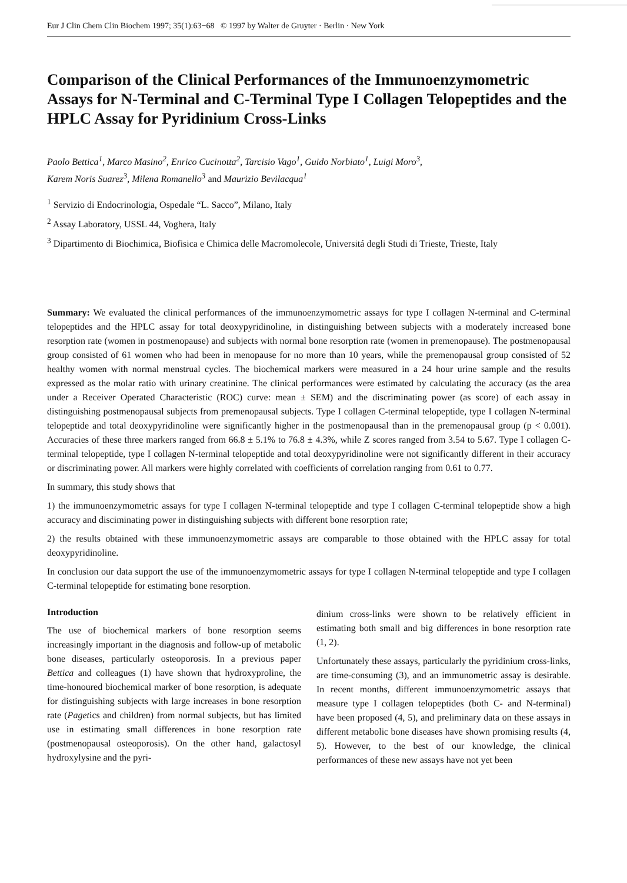Eur J Clin Chem Clin Biochem 1997; 35(1):63−68 © 1997 by Walter de Gruyter · Berlin · New York
Comparison of the Clinical Performances of the Immunoenzymometric Assays for N-Terminal and C-Terminal Type I Collagen Telopeptides and the HPLC Assay for Pyridinium Cross-Links
Paolo Bettica<sup>1</sup>, Marco Masino<sup>2</sup>, Enrico Cucinotta<sup>2</sup>, Tarcisio Vago<sup>1</sup>, Guido Norbiato<sup>1</sup>, Luigi Moro<sup>3</sup>,
Karem Noris Suarez<sup>3</sup>, Milena Romanello<sup>3</sup> and Maurizio Bevilacqua<sup>1</sup>
<sup>1</sup> Servizio di Endocrinologia, Ospedale “L. Sacco”, Milano, Italy
<sup>2</sup> Assay Laboratory, USSL 44, Voghera, Italy
<sup>3</sup> Dipartimento di Biochimica, Biofisica e Chimica delle Macromolecole, Universitá degli Studi di Trieste, Trieste, Italy
Summary: We evaluated the clinical performances of the immunoenzymometric assays for type I collagen N-terminal and C-terminal telopeptides and the HPLC assay for total deoxypyridinoline, in distinguishing between subjects with a moderately increased bone resorption rate (women in postmenopause) and subjects with normal bone resorption rate (women in premenopause). The postmenopausal group consisted of 61 women who had been in menopause for no more than 10 years, while the premenopausal group consisted of 52 healthy women with normal menstrual cycles. The biochemical markers were measured in a 24 hour urine sample and the results expressed as the molar ratio with urinary creatinine. The clinical performances were estimated by calculating the accuracy (as the area under a Receiver Operated Characteristic (ROC) curve: mean ± SEM) and the discriminating power (as score) of each assay in distinguishing postmenopausal subjects from premenopausal subjects. Type I collagen C-terminal telopeptide, type I collagen N-terminal telopeptide and total deoxypyridinoline were significantly higher in the postmenopausal than in the premenopausal group (p < 0.001). Accuracies of these three markers ranged from 66.8 ± 5.1% to 76.8 ± 4.3%, while Z scores ranged from 3.54 to 5.67. Type I collagen C-terminal telopeptide, type I collagen N-terminal telopeptide and total deoxypyridinoline were not significantly different in their accuracy or discriminating power. All markers were highly correlated with coefficients of correlation ranging from 0.61 to 0.77.
In summary, this study shows that
1) the immunoenzymometric assays for type I collagen N-terminal telopeptide and type I collagen C-terminal telopeptide show a high accuracy and disciminating power in distinguishing subjects with different bone resorption rate;
2) the results obtained with these immunoenzymometric assays are comparable to those obtained with the HPLC assay for total deoxypyridinoline.
In conclusion our data support the use of the immunoenzymometric assays for type I collagen N-terminal telopeptide and type I collagen C-terminal telopeptide for estimating bone resorption.
Introduction
The use of biochemical markers of bone resorption seems increasingly important in the diagnosis and follow-up of metabolic bone diseases, particularly osteoporosis. In a previous paper Bettica and colleagues (1) have shown that hydroxyproline, the time-honoured biochemical marker of bone resorption, is adequate for distinguishing subjects with large increases in bone resorption rate (Pagetics and children) from normal subjects, but has limited use in estimating small differences in bone resorption rate (postmenopausal osteoporosis). On the other hand, galactosyl hydroxylysine and the pyri-
dinium cross-links were shown to be relatively efficient in estimating both small and big differences in bone resorption rate (1, 2).
Unfortunately these assays, particularly the pyridinium cross-links, are time-consuming (3), and an immunometric assay is desirable. In recent months, different immunoenzymometric assays that measure type I collagen telopeptides (both C- and N-terminal) have been proposed (4, 5), and preliminary data on these assays in different metabolic bone diseases have shown promising results (4, 5). However, to the best of our knowledge, the clinical performances of these new assays have not yet been